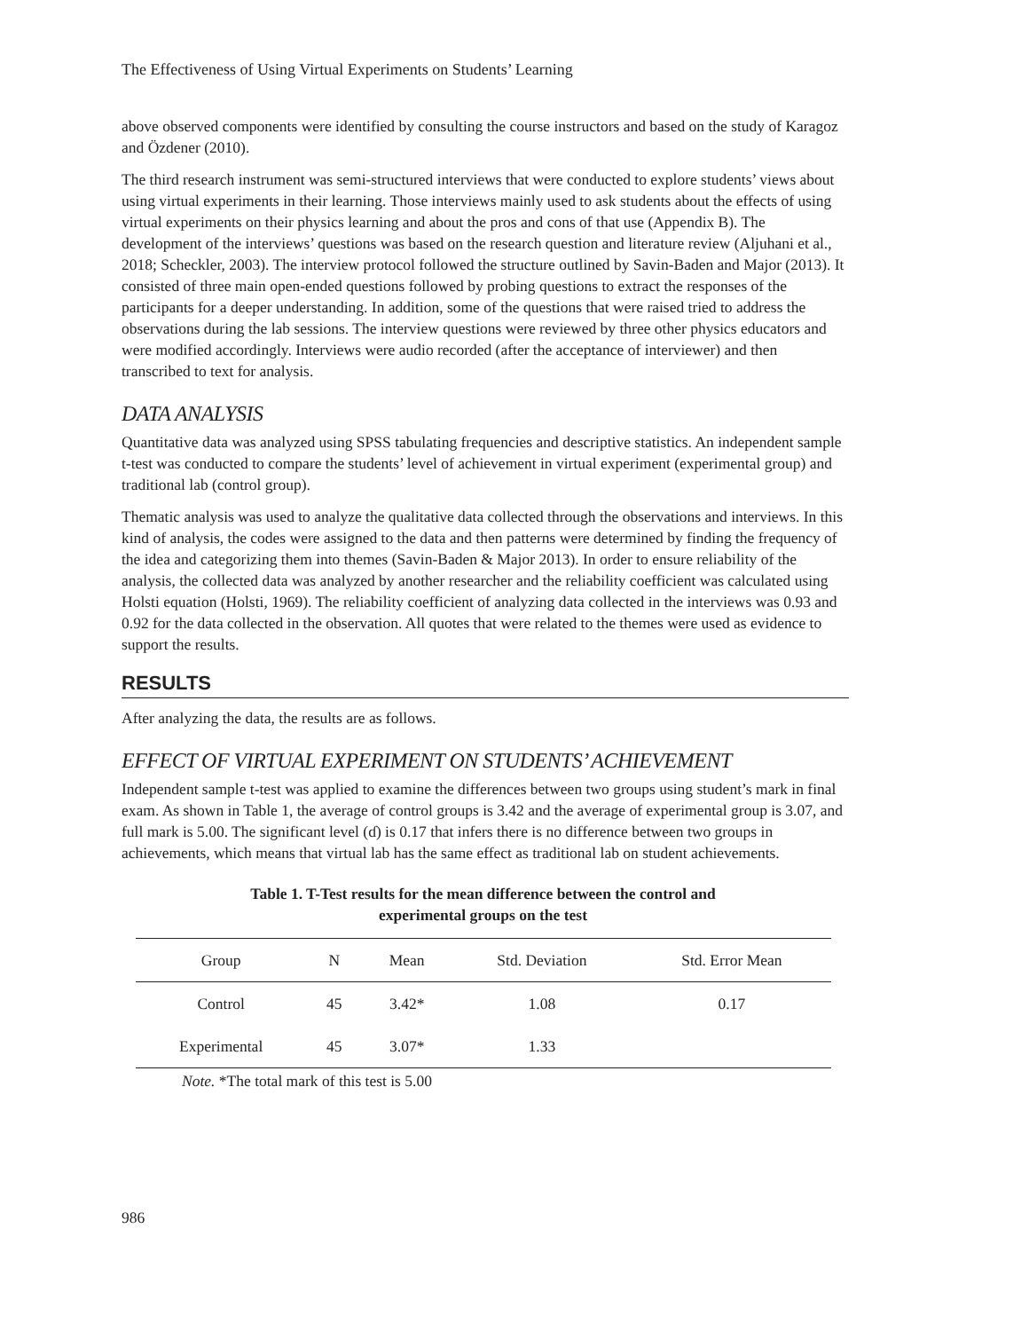The Effectiveness of Using Virtual Experiments on Students’ Learning
above observed components were identified by consulting the course instructors and based on the study of Karagoz and Özdener (2010).
The third research instrument was semi-structured interviews that were conducted to explore students’ views about using virtual experiments in their learning. Those interviews mainly used to ask students about the effects of using virtual experiments on their physics learning and about the pros and cons of that use (Appendix B). The development of the interviews’ questions was based on the research question and literature review (Aljuhani et al., 2018; Scheckler, 2003). The interview protocol followed the structure outlined by Savin-Baden and Major (2013). It consisted of three main open-ended questions followed by probing questions to extract the responses of the participants for a deeper understanding. In addition, some of the questions that were raised tried to address the observations during the lab sessions. The interview questions were reviewed by three other physics educators and were modified accordingly. Interviews were audio recorded (after the acceptance of interviewer) and then transcribed to text for analysis.
DATA ANALYSIS
Quantitative data was analyzed using SPSS tabulating frequencies and descriptive statistics. An independent sample t-test was conducted to compare the students’ level of achievement in virtual experiment (experimental group) and traditional lab (control group).
Thematic analysis was used to analyze the qualitative data collected through the observations and interviews. In this kind of analysis, the codes were assigned to the data and then patterns were determined by finding the frequency of the idea and categorizing them into themes (Savin-Baden & Major 2013). In order to ensure reliability of the analysis, the collected data was analyzed by another researcher and the reliability coefficient was calculated using Holsti equation (Holsti, 1969). The reliability coefficient of analyzing data collected in the interviews was 0.93 and 0.92 for the data collected in the observation. All quotes that were related to the themes were used as evidence to support the results.
RESULTS
After analyzing the data, the results are as follows.
EFFECT OF VIRTUAL EXPERIMENT ON STUDENTS’ ACHIEVEMENT
Independent sample t-test was applied to examine the differences between two groups using student’s mark in final exam. As shown in Table 1, the average of control groups is 3.42 and the average of experimental group is 3.07, and full mark is 5.00. The significant level (ɗ) is 0.17 that infers there is no difference between two groups in achievements, which means that virtual lab has the same effect as traditional lab on student achievements.
Table 1. T-Test results for the mean difference between the control and
experimental groups on the test
| Group | N | Mean | Std. Deviation | Std. Error Mean |
| --- | --- | --- | --- | --- |
| Control | 45 | 3.42* | 1.08 | 0.17 |
| Experimental | 45 | 3.07* | 1.33 | |
Note. *The total mark of this test is 5.00
986